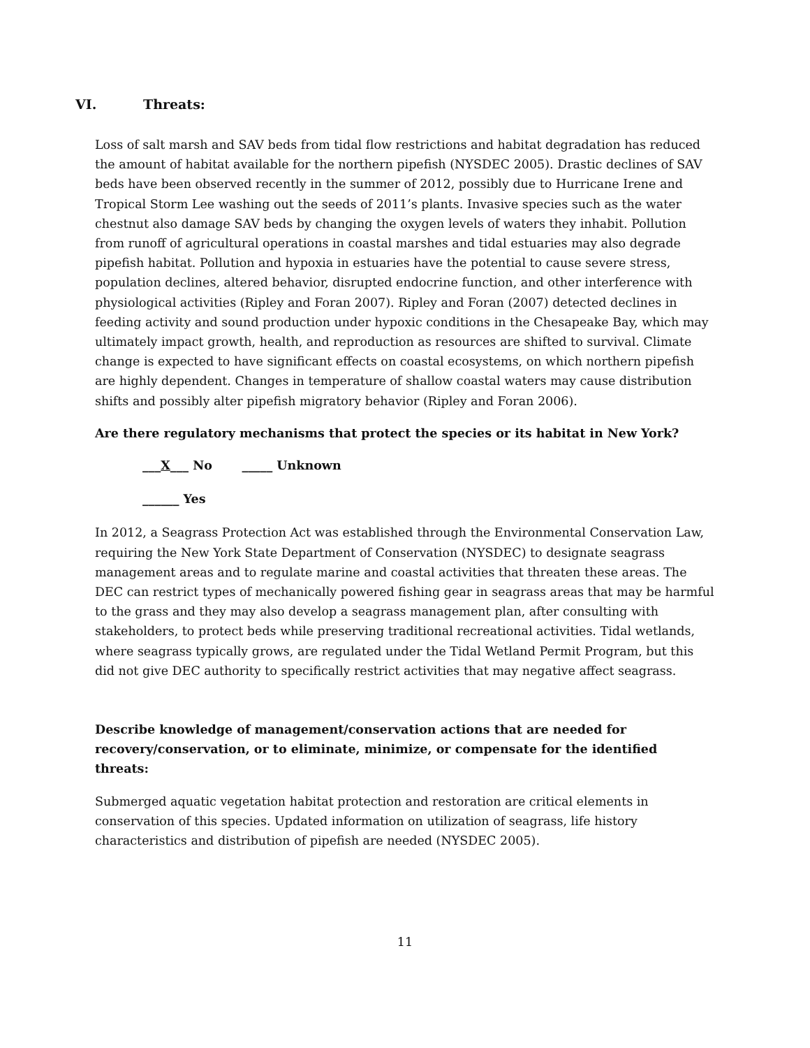VI. Threats:
Loss of salt marsh and SAV beds from tidal flow restrictions and habitat degradation has reduced the amount of habitat available for the northern pipefish (NYSDEC 2005). Drastic declines of SAV beds have been observed recently in the summer of 2012, possibly due to Hurricane Irene and Tropical Storm Lee washing out the seeds of 2011’s plants. Invasive species such as the water chestnut also damage SAV beds by changing the oxygen levels of waters they inhabit. Pollution from runoff of agricultural operations in coastal marshes and tidal estuaries may also degrade pipefish habitat. Pollution and hypoxia in estuaries have the potential to cause severe stress, population declines, altered behavior, disrupted endocrine function, and other interference with physiological activities (Ripley and Foran 2007). Ripley and Foran (2007) detected declines in feeding activity and sound production under hypoxic conditions in the Chesapeake Bay, which may ultimately impact growth, health, and reproduction as resources are shifted to survival. Climate change is expected to have significant effects on coastal ecosystems, on which northern pipefish are highly dependent. Changes in temperature of shallow coastal waters may cause distribution shifts and possibly alter pipefish migratory behavior (Ripley and Foran 2006).
Are there regulatory mechanisms that protect the species or its habitat in New York?
___X___ No _____ Unknown
______ Yes
In 2012, a Seagrass Protection Act was established through the Environmental Conservation Law, requiring the New York State Department of Conservation (NYSDEC) to designate seagrass management areas and to regulate marine and coastal activities that threaten these areas. The DEC can restrict types of mechanically powered fishing gear in seagrass areas that may be harmful to the grass and they may also develop a seagrass management plan, after consulting with stakeholders, to protect beds while preserving traditional recreational activities. Tidal wetlands, where seagrass typically grows, are regulated under the Tidal Wetland Permit Program, but this did not give DEC authority to specifically restrict activities that may negative affect seagrass.
Describe knowledge of management/conservation actions that are needed for recovery/conservation, or to eliminate, minimize, or compensate for the identified threats:
Submerged aquatic vegetation habitat protection and restoration are critical elements in conservation of this species. Updated information on utilization of seagrass, life history characteristics and distribution of pipefish are needed (NYSDEC 2005).
11